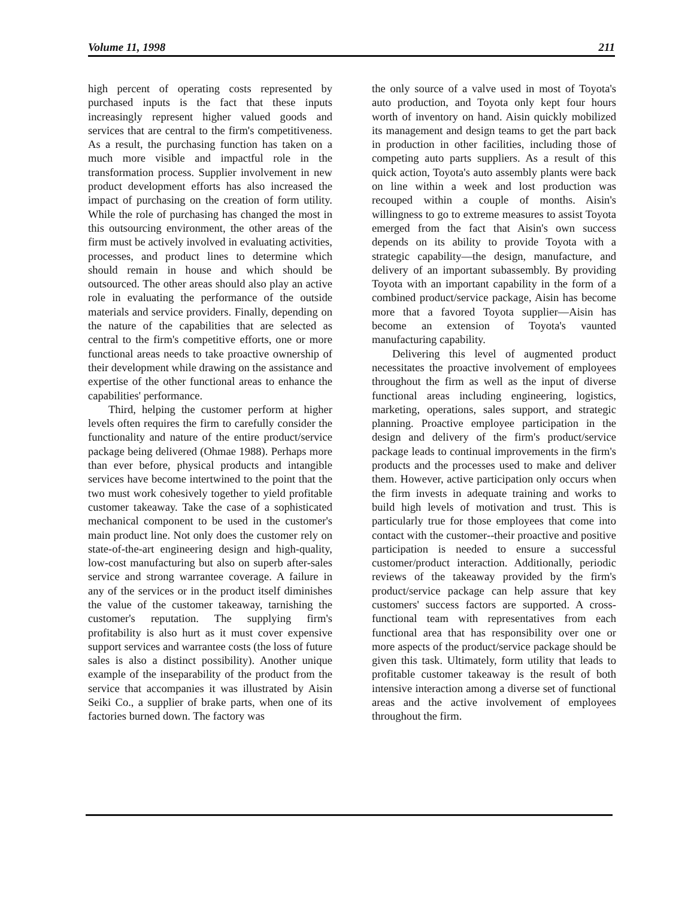Volume 11, 1998 211
high percent of operating costs represented by purchased inputs is the fact that these inputs increasingly represent higher valued goods and services that are central to the firm's competitiveness. As a result, the purchasing function has taken on a much more visible and impactful role in the transformation process. Supplier involvement in new product development efforts has also increased the impact of purchasing on the creation of form utility. While the role of purchasing has changed the most in this outsourcing environment, the other areas of the firm must be actively involved in evaluating activities, processes, and product lines to determine which should remain in house and which should be outsourced. The other areas should also play an active role in evaluating the performance of the outside materials and service providers. Finally, depending on the nature of the capabilities that are selected as central to the firm's competitive efforts, one or more functional areas needs to take proactive ownership of their development while drawing on the assistance and expertise of the other functional areas to enhance the capabilities' performance.
Third, helping the customer perform at higher levels often requires the firm to carefully consider the functionality and nature of the entire product/service package being delivered (Ohmae 1988). Perhaps more than ever before, physical products and intangible services have become intertwined to the point that the two must work cohesively together to yield profitable customer takeaway. Take the case of a sophisticated mechanical component to be used in the customer's main product line. Not only does the customer rely on state-of-the-art engineering design and high-quality, low-cost manufacturing but also on superb after-sales service and strong warrantee coverage. A failure in any of the services or in the product itself diminishes the value of the customer takeaway, tarnishing the customer's reputation. The supplying firm's profitability is also hurt as it must cover expensive support services and warrantee costs (the loss of future sales is also a distinct possibility). Another unique example of the inseparability of the product from the service that accompanies it was illustrated by Aisin Seiki Co., a supplier of brake parts, when one of its factories burned down. The factory was
the only source of a valve used in most of Toyota's auto production, and Toyota only kept four hours worth of inventory on hand. Aisin quickly mobilized its management and design teams to get the part back in production in other facilities, including those of competing auto parts suppliers. As a result of this quick action, Toyota's auto assembly plants were back on line within a week and lost production was recouped within a couple of months. Aisin's willingness to go to extreme measures to assist Toyota emerged from the fact that Aisin's own success depends on its ability to provide Toyota with a strategic capability—the design, manufacture, and delivery of an important subassembly. By providing Toyota with an important capability in the form of a combined product/service package, Aisin has become more that a favored Toyota supplier—Aisin has become an extension of Toyota's vaunted manufacturing capability.
Delivering this level of augmented product necessitates the proactive involvement of employees throughout the firm as well as the input of diverse functional areas including engineering, logistics, marketing, operations, sales support, and strategic planning. Proactive employee participation in the design and delivery of the firm's product/service package leads to continual improvements in the firm's products and the processes used to make and deliver them. However, active participation only occurs when the firm invests in adequate training and works to build high levels of motivation and trust. This is particularly true for those employees that come into contact with the customer--their proactive and positive participation is needed to ensure a successful customer/product interaction. Additionally, periodic reviews of the takeaway provided by the firm's product/service package can help assure that key customers' success factors are supported. A cross-functional team with representatives from each functional area that has responsibility over one or more aspects of the product/service package should be given this task. Ultimately, form utility that leads to profitable customer takeaway is the result of both intensive interaction among a diverse set of functional areas and the active involvement of employees throughout the firm.